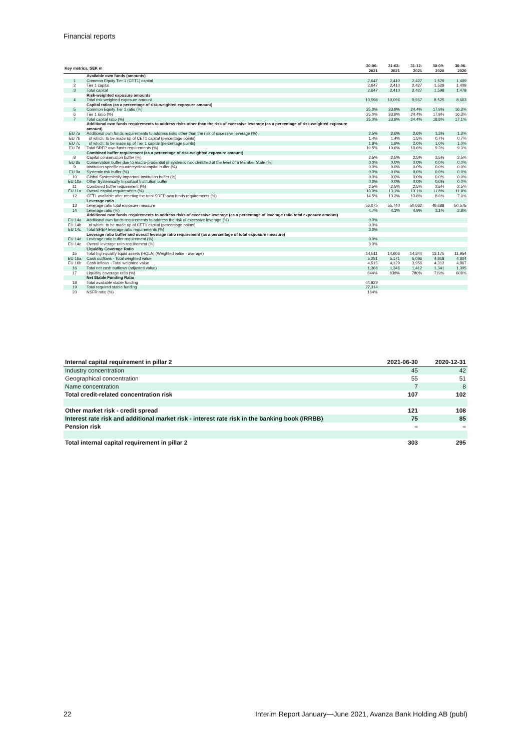Financial reports
| Key metrics, SEK m | | 30-06-2021 | 31-03-2021 | 31-12-2021 | 30-09-2020 | 30-06-2020 |
| --- | --- | --- | --- | --- | --- | --- |
| | Available own funds (amounts) | | | | | |
| 1 | Common Equity Tier 1 (CET1) capital | 2,647 | 2,410 | 2,427 | 1,529 | 1,409 |
| 2 | Tier 1 capital | 2,647 | 2,410 | 2,427 | 1,529 | 1,409 |
| 3 | Total capital | 2,647 | 2,410 | 2,427 | 1,598 | 1,479 |
| | Risk-weighted exposure amounts | | | | | |
| 4 | Total risk-weighted exposure amount | 10,598 | 10,096 | 9,957 | 8,525 | 8,663 |
| | Capital ratios (as a percentage of risk-weighted exposure amount) | | | | | |
| 5 | Common Equity Tier 1 ratio (%) | 25.0% | 23.9% | 24.4% | 17.9% | 16.3% |
| 6 | Tier 1 ratio (%) | 25.0% | 23.9% | 24.4% | 17.9% | 16.3% |
| 7 | Total capital ratio (%) | 25.0% | 23.9% | 24.4% | 18.8% | 17.1% |
| | Additional own funds requirements to address risks other than the risk of excessive leverage (as a percentage of risk-weighted exposure amount) | | | | | |
| EU 7a | Additional own funds requirements to address risks other than the risk of excessive leverage (%) | 2.5% | 2.6% | 2.6% | 1.3% | 1.3% |
| EU 7b | of which: to be made up of CET1 capital (percentage points) | 1.4% | 1.4% | 1.5% | 0.7% | 0.7% |
| EU 7c | of which: to be made up of Tier 1 capital (percentage points) | 1.8% | 1.9% | 2.0% | 1.0% | 1.0% |
| EU 7d | Total SREP own funds requirements (%) | 10.5% | 10.6% | 10.6% | 9.3% | 9.3% |
| | Combined buffer requirement (as a percentage of risk-weighted exposure amount) | | | | | |
| 8 | Capital conservation buffer (%) | 2.5% | 2.5% | 2.5% | 2.5% | 2.5% |
| EU 8a | Conservation buffer due to macro-prudential or systemic risk identified at the level of a Member State (%) | 0.0% | 0.0% | 0.0% | 0.0% | 0.0% |
| 9 | Institution specific countercyclical capital buffer (%) | 0.0% | 0.0% | 0.0% | 0.0% | 0.0% |
| EU 9a | Systemic risk buffer (%) | 0.0% | 0.0% | 0.0% | 0.0% | 0.0% |
| 10 | Global Systemically Important Institution buffer (%) | 0.0% | 0.0% | 0.0% | 0.0% | 0.0% |
| EU 10a | Other Systemically Important Institution buffer | 0.0% | 0.0% | 0.0% | 0.0% | 0.0% |
| 11 | Combined buffer requirement (%) | 2.5% | 2.5% | 2.5% | 2.5% | 2.5% |
| EU 11a | Overall capital requirements (%) | 13.0% | 13.1% | 13.1% | 11.8% | 11.8% |
| 12 | CET1 available after meeting the total SREP own funds requirements (%) | 14.5% | 13.3% | 13.8% | 8.6% | 7.0% |
| | Leverage ratio | | | | | |
| 13 | Leverage ratio total exposure measure | 56,075 | 55,740 | 50,032 | 49,688 | 50,575 |
| 14 | Leverage ratio (%) | 4.7% | 4.3% | 4.9% | 3.1% | 2.8% |
| | Additional own funds requirements to address risks of excessive leverage (as a percentage of leverage ratio total exposure amount) | | | | | |
| EU 14a | Additional own funds requirements to address the risk of excessive leverage (%) | 0.0% | | | | |
| EU 14b | of which: to be made up of CET1 capital (percentage points) | 0.0% | | | | |
| EU 14c | Total SREP leverage ratio requirements (%) | 3.0% | | | | |
| | Leverage ratio buffer and overall leverage ratio requirement (as a percentage of total exposure measure) | | | | | |
| EU 14d | Leverage ratio buffer requirement (%) | 0.0% | | | | |
| EU 14e | Overall leverage ratio requirement (%) | 3.0% | | | | |
| | Liquidity Coverage Ratio | | | | | |
| 15 | Total high-quality liquid assets (HQLA) (Weighted value - average) | 14,511 | 14,606 | 14,344 | 13,175 | 11,954 |
| EU 16a | Cash outflows - Total weighted value | 5,251 | 5,171 | 5,096 | 4,918 | 4,804 |
| EU 16b | Cash inflows - Total weighted value | 4,515 | 4,129 | 3,956 | 4,312 | 4,867 |
| 16 | Total net cash outflows (adjusted value) | 1,366 | 1,346 | 1,412 | 1,341 | 1,305 |
| 17 | Liquidity coverage ratio (%) | 844% | 838% | 780% | 719% | 608% |
| | Net Stable Funding Ratio | | | | | |
| 18 | Total available stable funding | 44,829 | | | | |
| 19 | Total required stable funding | 27,314 | | | | |
| 20 | NSFR ratio (%) | 164% | | | | |
| Internal capital requirement in pillar 2 | 2021-06-30 | 2020-12-31 |
| --- | --- | --- |
| Industry concentration | 45 | 42 |
| Geographical concentration | 55 | 51 |
| Name concentration | 7 | 8 |
| Total credit-related concentration risk | 107 | 102 |
| Other market risk - credit spread | 121 | 108 |
| Interest rate risk and additional market risk - interest rate risk in the banking book (IRRBB) | 75 | 85 |
| Pension risk | – | – |
| Total internal capital requirement in pillar 2 | 303 | 295 |
22
Interim Report January—June 2021, Avanza Bank Holding AB (publ)